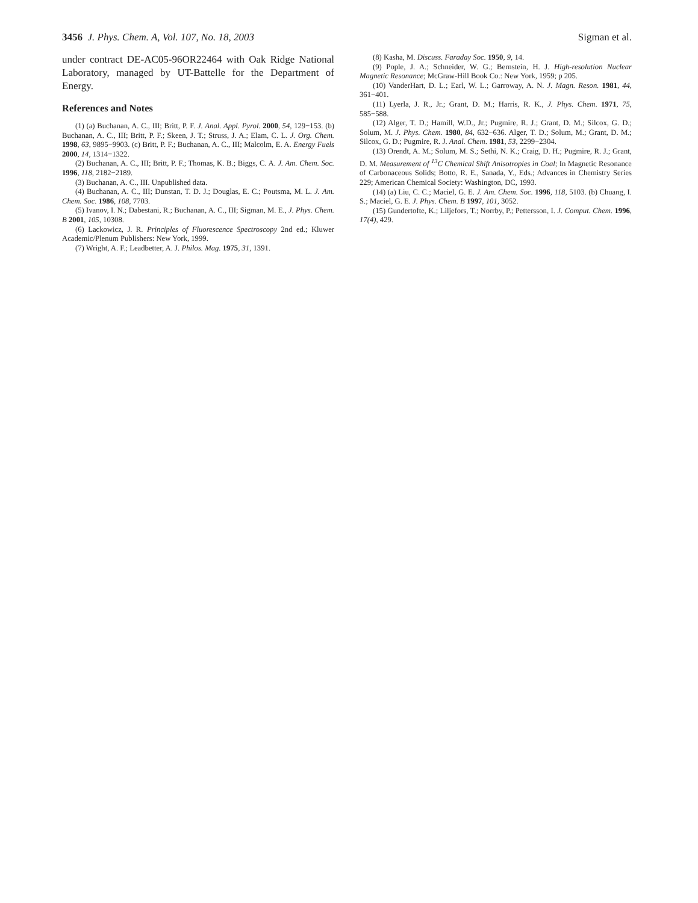3456 J. Phys. Chem. A, Vol. 107, No. 18, 2003 Sigman et al.
under contract DE-AC05-96OR22464 with Oak Ridge National Laboratory, managed by UT-Battelle for the Department of Energy.
References and Notes
(1) (a) Buchanan, A. C., III; Britt, P. F. J. Anal. Appl. Pyrol. 2000, 54, 129−153. (b) Buchanan, A. C., III; Britt, P. F.; Skeen, J. T.; Struss, J. A.; Elam, C. L. J. Org. Chem. 1998, 63, 9895−9903. (c) Britt, P. F.; Buchanan, A. C., III; Malcolm, E. A. Energy Fuels 2000, 14, 1314−1322.
(2) Buchanan, A. C., III; Britt, P. F.; Thomas, K. B.; Biggs, C. A. J. Am. Chem. Soc. 1996, 118, 2182−2189.
(3) Buchanan, A. C., III. Unpublished data.
(4) Buchanan, A. C., III; Dunstan, T. D. J.; Douglas, E. C.; Poutsma, M. L. J. Am. Chem. Soc. 1986, 108, 7703.
(5) Ivanov, I. N.; Dabestani, R.; Buchanan, A. C., III; Sigman, M. E., J. Phys. Chem. B 2001, 105, 10308.
(6) Lackowicz, J. R. Principles of Fluorescence Spectroscopy 2nd ed.; Kluwer Academic/Plenum Publishers: New York, 1999.
(7) Wright, A. F.; Leadbetter, A. J. Philos. Mag. 1975, 31, 1391.
(8) Kasha, M. Discuss. Faraday Soc. 1950, 9, 14.
(9) Pople, J. A.; Schneider, W. G.; Bernstein, H. J. High-resolution Nuclear Magnetic Resonance; McGraw-Hill Book Co.: New York, 1959; p 205.
(10) VanderHart, D. L.; Earl, W. L.; Garroway, A. N. J. Magn. Reson. 1981, 44, 361−401.
(11) Lyerla, J. R., Jr.; Grant, D. M.; Harris, R. K., J. Phys. Chem. 1971, 75, 585−588.
(12) Alger, T. D.; Hamill, W.D., Jr.; Pugmire, R. J.; Grant, D. M.; Silcox, G. D.; Solum, M. J. Phys. Chem. 1980, 84, 632−636. Alger, T. D.; Solum, M.; Grant, D. M.; Silcox, G. D.; Pugmire, R. J. Anal. Chem. 1981, 53, 2299−2304.
(13) Orendt, A. M.; Solum, M. S.; Sethi, N. K.; Craig, D. H.; Pugmire, R. J.; Grant, D. M. Measurement of <sup>13</sup>C Chemical Shift Anisotropies in Coal; In Magnetic Resonance of Carbonaceous Solids; Botto, R. E., Sanada, Y., Eds.; Advances in Chemistry Series 229; American Chemical Society: Washington, DC, 1993.
(14) (a) Liu, C. C.; Maciel, G. E. J. Am. Chem. Soc. 1996, 118, 5103. (b) Chuang, I. S.; Maciel, G. E. J. Phys. Chem. B 1997, 101, 3052.
(15) Gundertofte, K.; Liljefors, T.; Norrby, P.; Pettersson, I. J. Comput. Chem. 1996, 17(4), 429.